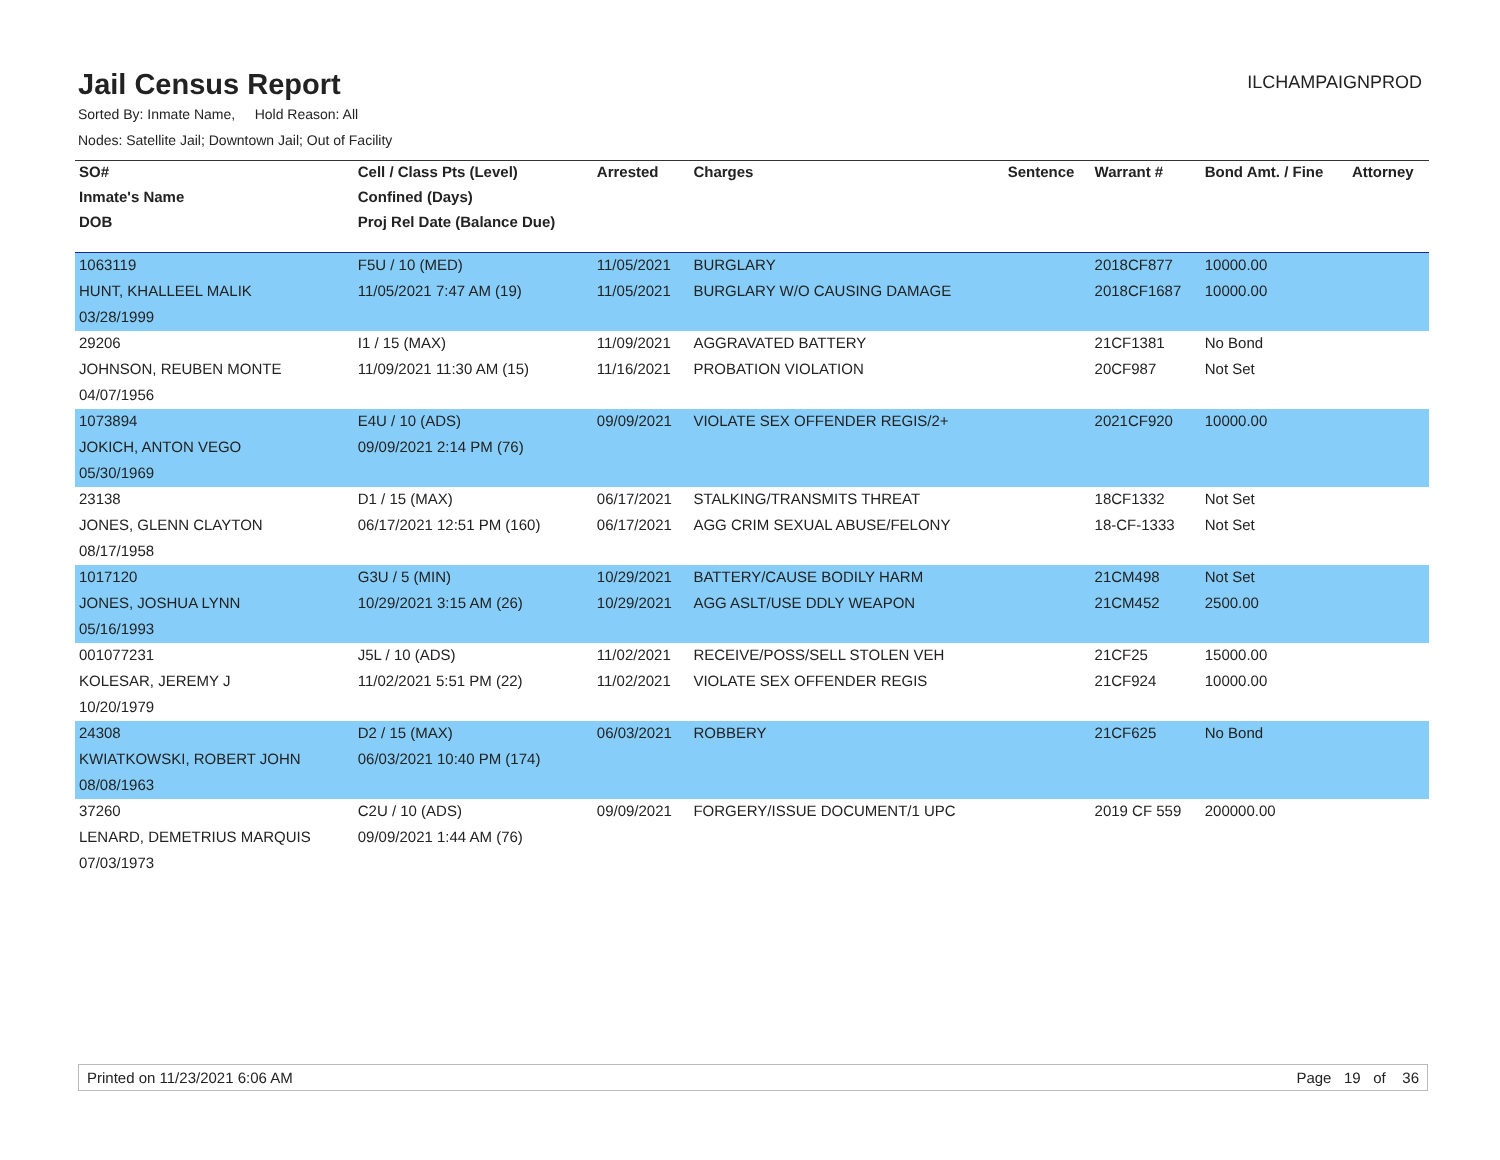Jail Census Report
ILCHAMPAIGNPROD
Sorted By: Inmate Name, Hold Reason: All
Nodes: Satellite Jail; Downtown Jail; Out of Facility
| SO# | Cell / Class Pts (Level) | Arrested | Charges | Sentence | Warrant # | Bond Amt. / Fine | Attorney |
| --- | --- | --- | --- | --- | --- | --- | --- |
| Inmate's Name | Confined (Days) | | | | | | |
| DOB | Proj Rel Date (Balance Due) | | | | | | |
| 1063119 | F5U / 10 (MED) | 11/05/2021 | BURGLARY | | 2018CF877 | 10000.00 | |
| HUNT, KHALLEEL MALIK | 11/05/2021 7:47 AM (19) | 11/05/2021 | BURGLARY W/O CAUSING DAMAGE | | 2018CF1687 | 10000.00 | |
| 03/28/1999 | | | | | | | |
| 29206 | I1 / 15 (MAX) | 11/09/2021 | AGGRAVATED BATTERY | | 21CF1381 | No Bond | |
| JOHNSON, REUBEN MONTE | 11/09/2021 11:30 AM (15) | 11/16/2021 | PROBATION VIOLATION | | 20CF987 | Not Set | |
| 04/07/1956 | | | | | | | |
| 1073894 | E4U / 10 (ADS) | 09/09/2021 | VIOLATE SEX OFFENDER REGIS/2+ | | 2021CF920 | 10000.00 | |
| JOKICH, ANTON VEGO | 09/09/2021 2:14 PM (76) | | | | | | |
| 05/30/1969 | | | | | | | |
| 23138 | D1 / 15 (MAX) | 06/17/2021 | STALKING/TRANSMITS THREAT | | 18CF1332 | Not Set | |
| JONES, GLENN CLAYTON | 06/17/2021 12:51 PM (160) | 06/17/2021 | AGG CRIM SEXUAL ABUSE/FELONY | | 18-CF-1333 | Not Set | |
| 08/17/1958 | | | | | | | |
| 1017120 | G3U / 5 (MIN) | 10/29/2021 | BATTERY/CAUSE BODILY HARM | | 21CM498 | Not Set | |
| JONES, JOSHUA LYNN | 10/29/2021 3:15 AM (26) | 10/29/2021 | AGG ASLT/USE DDLY WEAPON | | 21CM452 | 2500.00 | |
| 05/16/1993 | | | | | | | |
| 001077231 | J5L / 10 (ADS) | 11/02/2021 | RECEIVE/POSS/SELL STOLEN VEH | | 21CF25 | 15000.00 | |
| KOLESAR, JEREMY J | 11/02/2021 5:51 PM (22) | 11/02/2021 | VIOLATE SEX OFFENDER REGIS | | 21CF924 | 10000.00 | |
| 10/20/1979 | | | | | | | |
| 24308 | D2 / 15 (MAX) | 06/03/2021 | ROBBERY | | 21CF625 | No Bond | |
| KWIATKOWSKI, ROBERT JOHN | 06/03/2021 10:40 PM (174) | | | | | | |
| 08/08/1963 | | | | | | | |
| 37260 | C2U / 10 (ADS) | 09/09/2021 | FORGERY/ISSUE DOCUMENT/1 UPC | | 2019 CF 559 | 200000.00 | |
| LENARD, DEMETRIUS MARQUIS | 09/09/2021 1:44 AM (76) | | | | | | |
| 07/03/1973 | | | | | | | |
Printed on 11/23/2021 6:06 AM Page 19 of 36